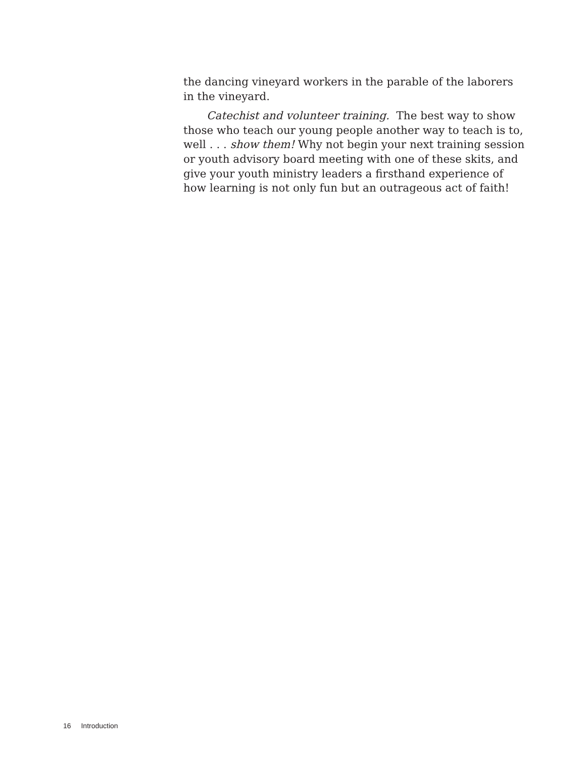the dancing vineyard workers in the parable of the laborers in the vineyard.
Catechist and volunteer training. The best way to show those who teach our young people another way to teach is to, well . . . show them! Why not begin your next training session or youth advisory board meeting with one of these skits, and give your youth ministry leaders a firsthand experience of how learning is not only fun but an outrageous act of faith!
16 Introduction